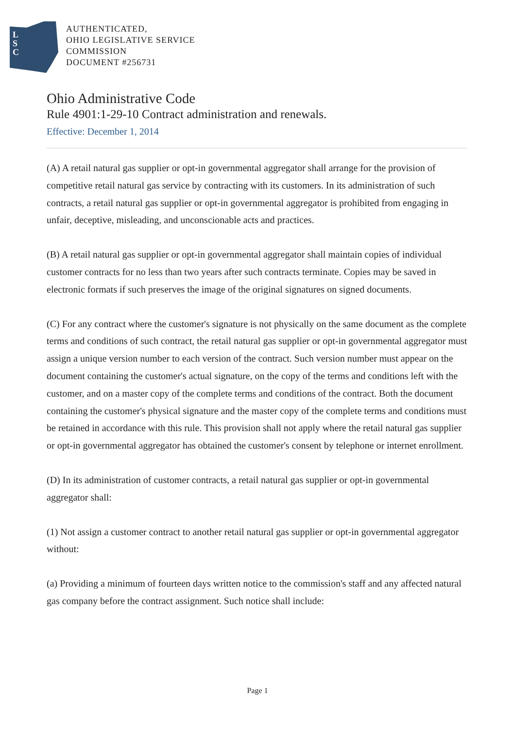L
S
C
AUTHENTICATED,
OHIO LEGISLATIVE SERVICE
COMMISSION
DOCUMENT #256731
Ohio Administrative Code
Rule 4901:1-29-10 Contract administration and renewals.
Effective: December 1, 2014
(A) A retail natural gas supplier or opt-in governmental aggregator shall arrange for the provision of competitive retail natural gas service by contracting with its customers. In its administration of such contracts, a retail natural gas supplier or opt-in governmental aggregator is prohibited from engaging in unfair, deceptive, misleading, and unconscionable acts and practices.
(B) A retail natural gas supplier or opt-in governmental aggregator shall maintain copies of individual customer contracts for no less than two years after such contracts terminate. Copies may be saved in electronic formats if such preserves the image of the original signatures on signed documents.
(C) For any contract where the customer's signature is not physically on the same document as the complete terms and conditions of such contract, the retail natural gas supplier or opt-in governmental aggregator must assign a unique version number to each version of the contract. Such version number must appear on the document containing the customer's actual signature, on the copy of the terms and conditions left with the customer, and on a master copy of the complete terms and conditions of the contract. Both the document containing the customer's physical signature and the master copy of the complete terms and conditions must be retained in accordance with this rule. This provision shall not apply where the retail natural gas supplier or opt-in governmental aggregator has obtained the customer's consent by telephone or internet enrollment.
(D) In its administration of customer contracts, a retail natural gas supplier or opt-in governmental aggregator shall:
(1) Not assign a customer contract to another retail natural gas supplier or opt-in governmental aggregator without:
(a) Providing a minimum of fourteen days written notice to the commission's staff and any affected natural gas company before the contract assignment. Such notice shall include:
Page 1